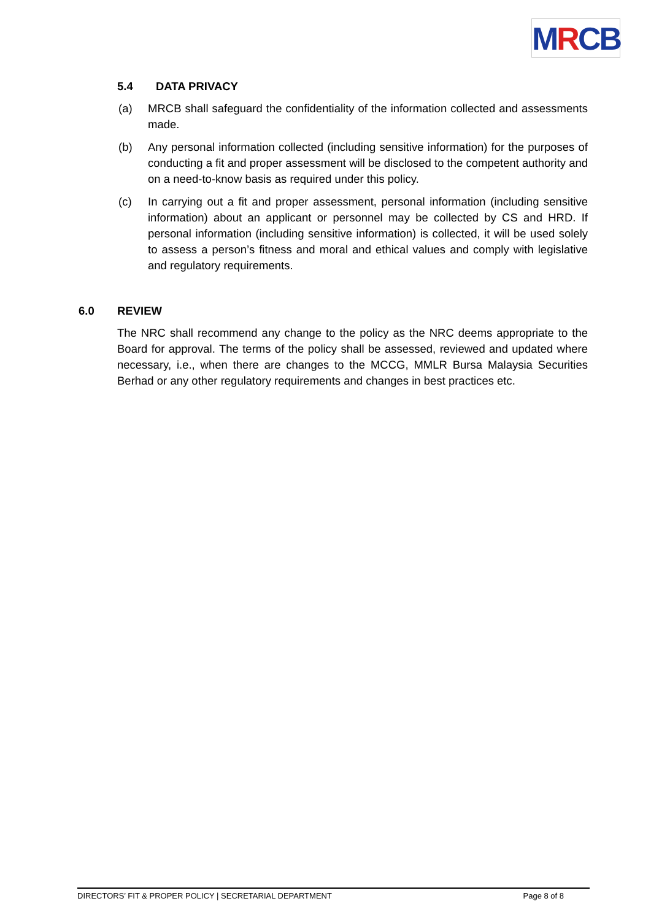MRCB
5.4 DATA PRIVACY
(a) MRCB shall safeguard the confidentiality of the information collected and assessments made.
(b) Any personal information collected (including sensitive information) for the purposes of conducting a fit and proper assessment will be disclosed to the competent authority and on a need-to-know basis as required under this policy.
(c) In carrying out a fit and proper assessment, personal information (including sensitive information) about an applicant or personnel may be collected by CS and HRD. If personal information (including sensitive information) is collected, it will be used solely to assess a person’s fitness and moral and ethical values and comply with legislative and regulatory requirements.
6.0 REVIEW
The NRC shall recommend any change to the policy as the NRC deems appropriate to the Board for approval. The terms of the policy shall be assessed, reviewed and updated where necessary, i.e., when there are changes to the MCCG, MMLR Bursa Malaysia Securities Berhad or any other regulatory requirements and changes in best practices etc.
DIRECTORS’ FIT & PROPER POLICY | SECRETARIAL DEPARTMENT Page 8 of 8